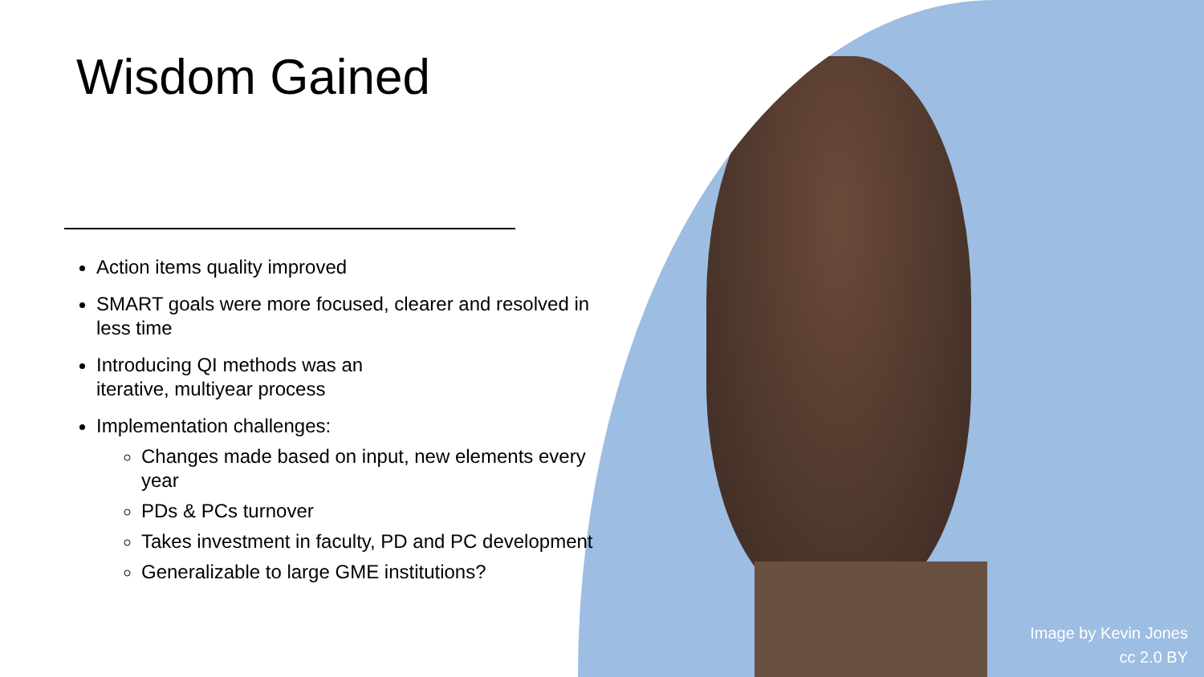Image by Kevin Jones
cc 2.0 BY
Wisdom Gained
Action items quality improved
SMART goals were more focused, clearer and resolved in less time
Introducing QI methods was an
iterative, multiyear process
Implementation challenges:
Changes made based on input, new elements every year
PDs & PCs turnover
Takes investment in faculty, PD and PC development
Generalizable to large GME institutions?